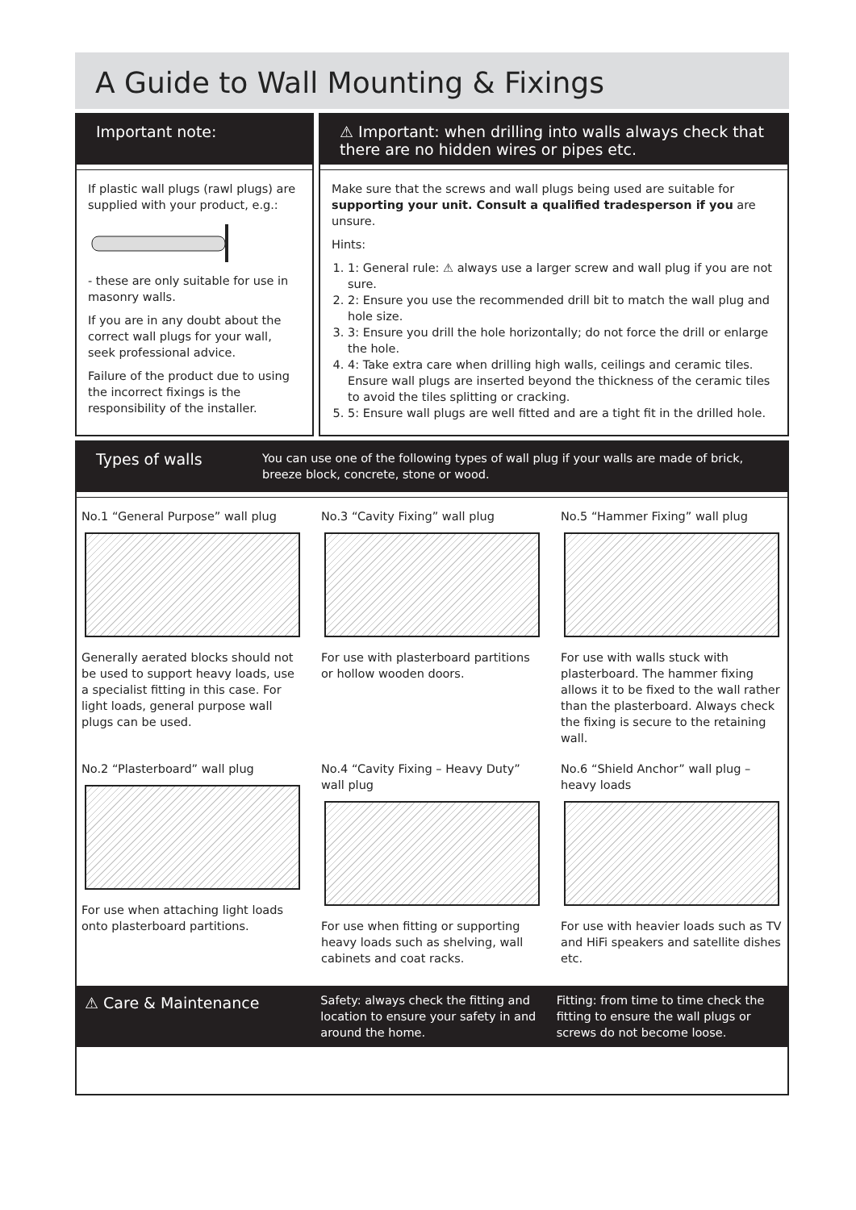A Guide to Wall Mounting & Fixings
Important note:
If plastic wall plugs (rawl plugs) are supplied with your product, e.g.:
- these are only suitable for use in masonry walls.
If you are in any doubt about the correct wall plugs for your wall, seek professional advice.
Failure of the product due to using the incorrect fixings is the responsibility of the installer.
⚠ Important: when drilling into walls always check that there are no hidden wires or pipes etc.
Make sure that the screws and wall plugs being used are suitable for supporting your unit. Consult a qualified tradesperson if you are unsure.
Hints:
1. 1: General rule: ⚠ always use a larger screw and wall plug if you are not sure.
2. 2: Ensure you use the recommended drill bit to match the wall plug and hole size.
3. 3: Ensure you drill the hole horizontally; do not force the drill or enlarge the hole.
4. 4: Take extra care when drilling high walls, ceilings and ceramic tiles. Ensure wall plugs are inserted beyond the thickness of the ceramic tiles to avoid the tiles splitting or cracking.
5. 5: Ensure wall plugs are well fitted and are a tight fit in the drilled hole.
Types of walls You can use one of the following types of wall plug if your walls are made of brick, breeze block, concrete, stone or wood.
No.1 “General Purpose” wall plug
Generally aerated blocks should not be used to support heavy loads, use a specialist fitting in this case. For light loads, general purpose wall plugs can be used.
No.3 “Cavity Fixing” wall plug
For use with plasterboard partitions or hollow wooden doors.
No.5 “Hammer Fixing” wall plug
For use with walls stuck with plasterboard. The hammer fixing allows it to be fixed to the wall rather than the plasterboard. Always check the fixing is secure to the retaining wall.
No.2 “Plasterboard” wall plug
For use when attaching light loads onto plasterboard partitions.
No.4 “Cavity Fixing – Heavy Duty” wall plug
For use when fitting or supporting heavy loads such as shelving, wall cabinets and coat racks.
No.6 “Shield Anchor” wall plug – heavy loads
For use with heavier loads such as TV and HiFi speakers and satellite dishes etc.
⚠ Care & Maintenance
Safety: always check the fitting and location to ensure your safety in and around the home.
Fitting: from time to time check the fitting to ensure the wall plugs or screws do not become loose.